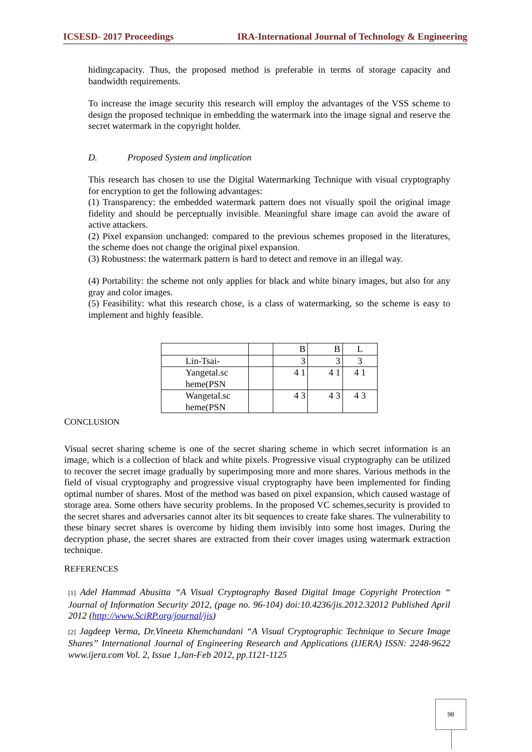ICSESD- 2017 Proceedings IRA-International Journal of Technology & Engineering
hidingcapacity. Thus, the proposed method is preferable in terms of storage capacity and bandwidth requirements.
To increase the image security this research will employ the advantages of the VSS scheme to design the proposed technique in embedding the watermark into the image signal and reserve the secret watermark in the copyright holder.
D. Proposed System and implication
This research has chosen to use the Digital Watermarking Technique with visual cryptography for encryption to get the following advantages:
(1) Transparency: the embedded watermark pattern does not visually spoil the original image fidelity and should be perceptually invisible. Meaningful share image can avoid the aware of active attackers.
(2) Pixel expansion unchanged: compared to the previous schemes proposed in the literatures, the scheme does not change the original pixel expansion.
(3) Robustness: the watermark pattern is hard to detect and remove in an illegal way.
(4) Portability: the scheme not only applies for black and white binary images, but also for any gray and color images.
(5) Feasibility: what this research chose, is a class of watermarking, so the scheme is easy to implement and highly feasible.
| | | B | B | L |
| Lin-Tsai- | | 3 | 3 | 3 |
| Yangetal.sc heme(PSN | | 4 1 | 4 1 | 4 1 |
| Wangetal.sc heme(PSN | | 4 3 | 4 3 | 4 3 |
CONCLUSION
Visual secret sharing scheme is one of the secret sharing scheme in which secret information is an image, which is a collection of black and white pixels. Progressive visual cryptography can be utilized to recover the secret image gradually by superimposing more and more shares. Various methods in the field of visual cryptography and progressive visual cryptography have been implemented for finding optimal number of shares. Most of the method was based on pixel expansion, which caused wastage of storage area. Some others have security problems. In the proposed VC schemes,security is provided to the secret shares and adversaries cannot alter its bit sequences to create fake shares. The vulnerability to these binary secret shares is overcome by hiding them invisibly into some host images. During the decryption phase, the secret shares are extracted from their cover images using watermark extraction technique.
REFERENCES
[1] Adel Hammad Abusitta “A Visual Cryptography Based Digital Image Copyright Protection “ Journal of Information Security 2012, (page no. 96-104) doi:10.4236/jis.2012.32012 Published April 2012 (http://www.SciRP.org/journal/jis)
[2] Jagdeep Verma, Dr.Vineeta Khemchandani “A Visual Cryptographic Technique to Secure Image Shares” International Journal of Engineering Research and Applications (IJERA) ISSN: 2248-9622 www.ijera.com Vol. 2, Issue 1,Jan-Feb 2012, pp.1121-1125
98